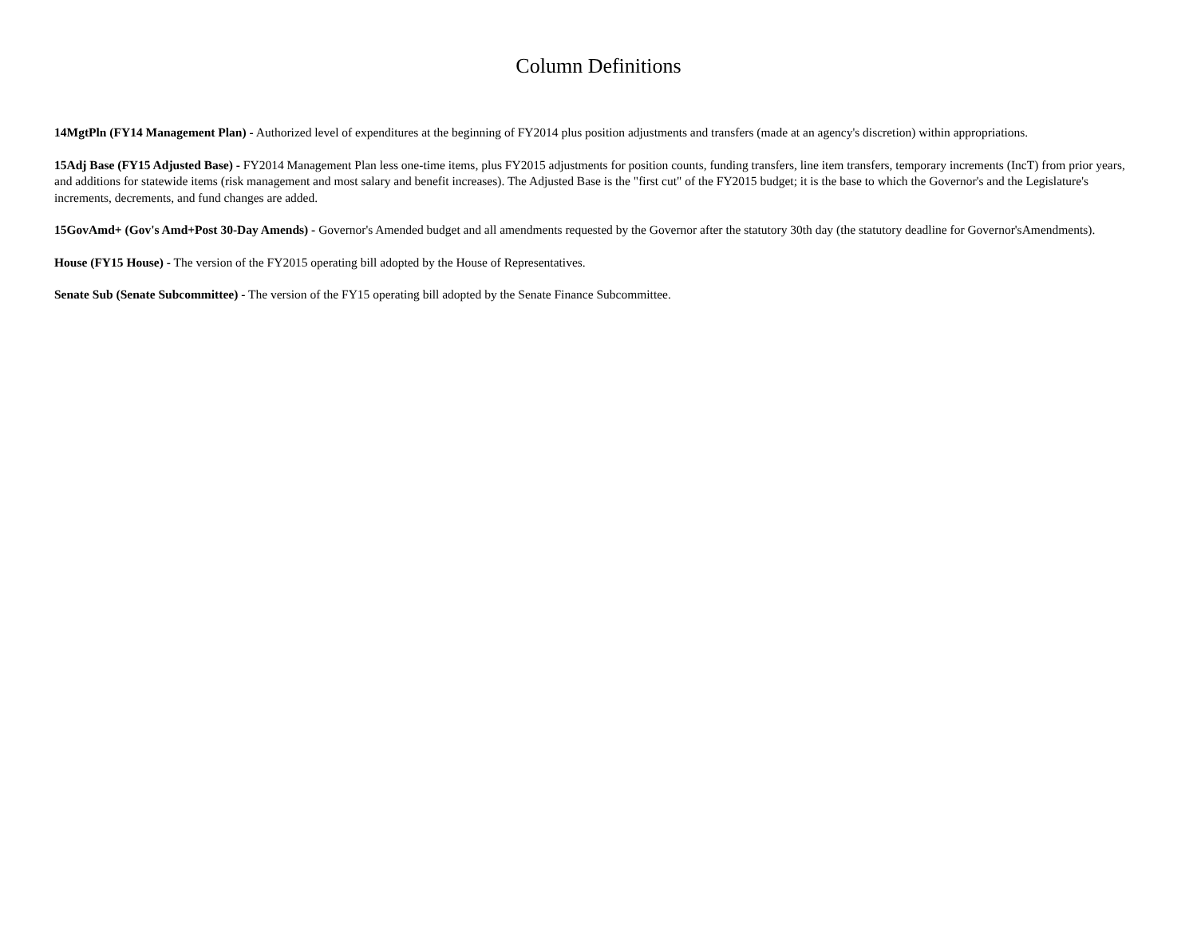Column Definitions
14MgtPln (FY14 Management Plan) - Authorized level of expenditures at the beginning of FY2014 plus position adjustments and transfers (made at an agency's discretion) within appropriations.
15Adj Base (FY15 Adjusted Base) - FY2014 Management Plan less one-time items, plus FY2015 adjustments for position counts, funding transfers, line item transfers, temporary increments (IncT) from prior years, and additions for statewide items (risk management and most salary and benefit increases). The Adjusted Base is the "first cut" of the FY2015 budget; it is the base to which the Governor's and the Legislature's increments, decrements, and fund changes are added.
15GovAmd+ (Gov's Amd+Post 30-Day Amends) - Governor's Amended budget and all amendments requested by the Governor after the statutory 30th day (the statutory deadline for Governor'sAmendments).
House (FY15 House) - The version of the FY2015 operating bill adopted by the House of Representatives.
Senate Sub (Senate Subcommittee) - The version of the FY15 operating bill adopted by the Senate Finance Subcommittee.